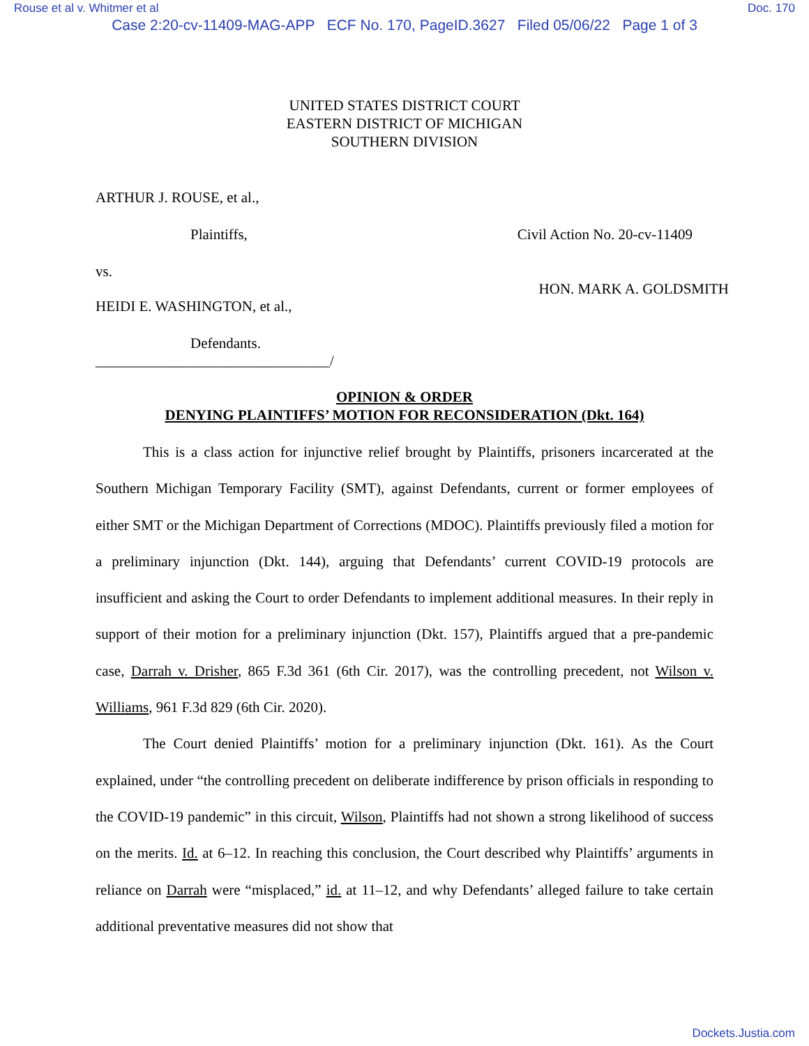Rouse et al v. Whitmer et al Doc. 170
Case 2:20-cv-11409-MAG-APP ECF No. 170, PageID.3627 Filed 05/06/22 Page 1 of 3
UNITED STATES DISTRICT COURT
EASTERN DISTRICT OF MICHIGAN
SOUTHERN DIVISION
ARTHUR J. ROUSE, et al.,
Plaintiffs, Civil Action No. 20-cv-11409
vs.
HON. MARK A. GOLDSMITH
HEIDI E. WASHINGTON, et al.,
Defendants.
________________________________/
OPINION & ORDER
DENYING PLAINTIFFS’ MOTION FOR RECONSIDERATION (Dkt. 164)
This is a class action for injunctive relief brought by Plaintiffs, prisoners incarcerated at the Southern Michigan Temporary Facility (SMT), against Defendants, current or former employees of either SMT or the Michigan Department of Corrections (MDOC). Plaintiffs previously filed a motion for a preliminary injunction (Dkt. 144), arguing that Defendants’ current COVID-19 protocols are insufficient and asking the Court to order Defendants to implement additional measures. In their reply in support of their motion for a preliminary injunction (Dkt. 157), Plaintiffs argued that a pre-pandemic case, Darrah v. Drisher, 865 F.3d 361 (6th Cir. 2017), was the controlling precedent, not Wilson v. Williams, 961 F.3d 829 (6th Cir. 2020).
The Court denied Plaintiffs’ motion for a preliminary injunction (Dkt. 161). As the Court explained, under “the controlling precedent on deliberate indifference by prison officials in responding to the COVID-19 pandemic” in this circuit, Wilson, Plaintiffs had not shown a strong likelihood of success on the merits. Id. at 6–12. In reaching this conclusion, the Court described why Plaintiffs’ arguments in reliance on Darrah were “misplaced,” id. at 11–12, and why Defendants’ alleged failure to take certain additional preventative measures did not show that
Dockets.Justia.com